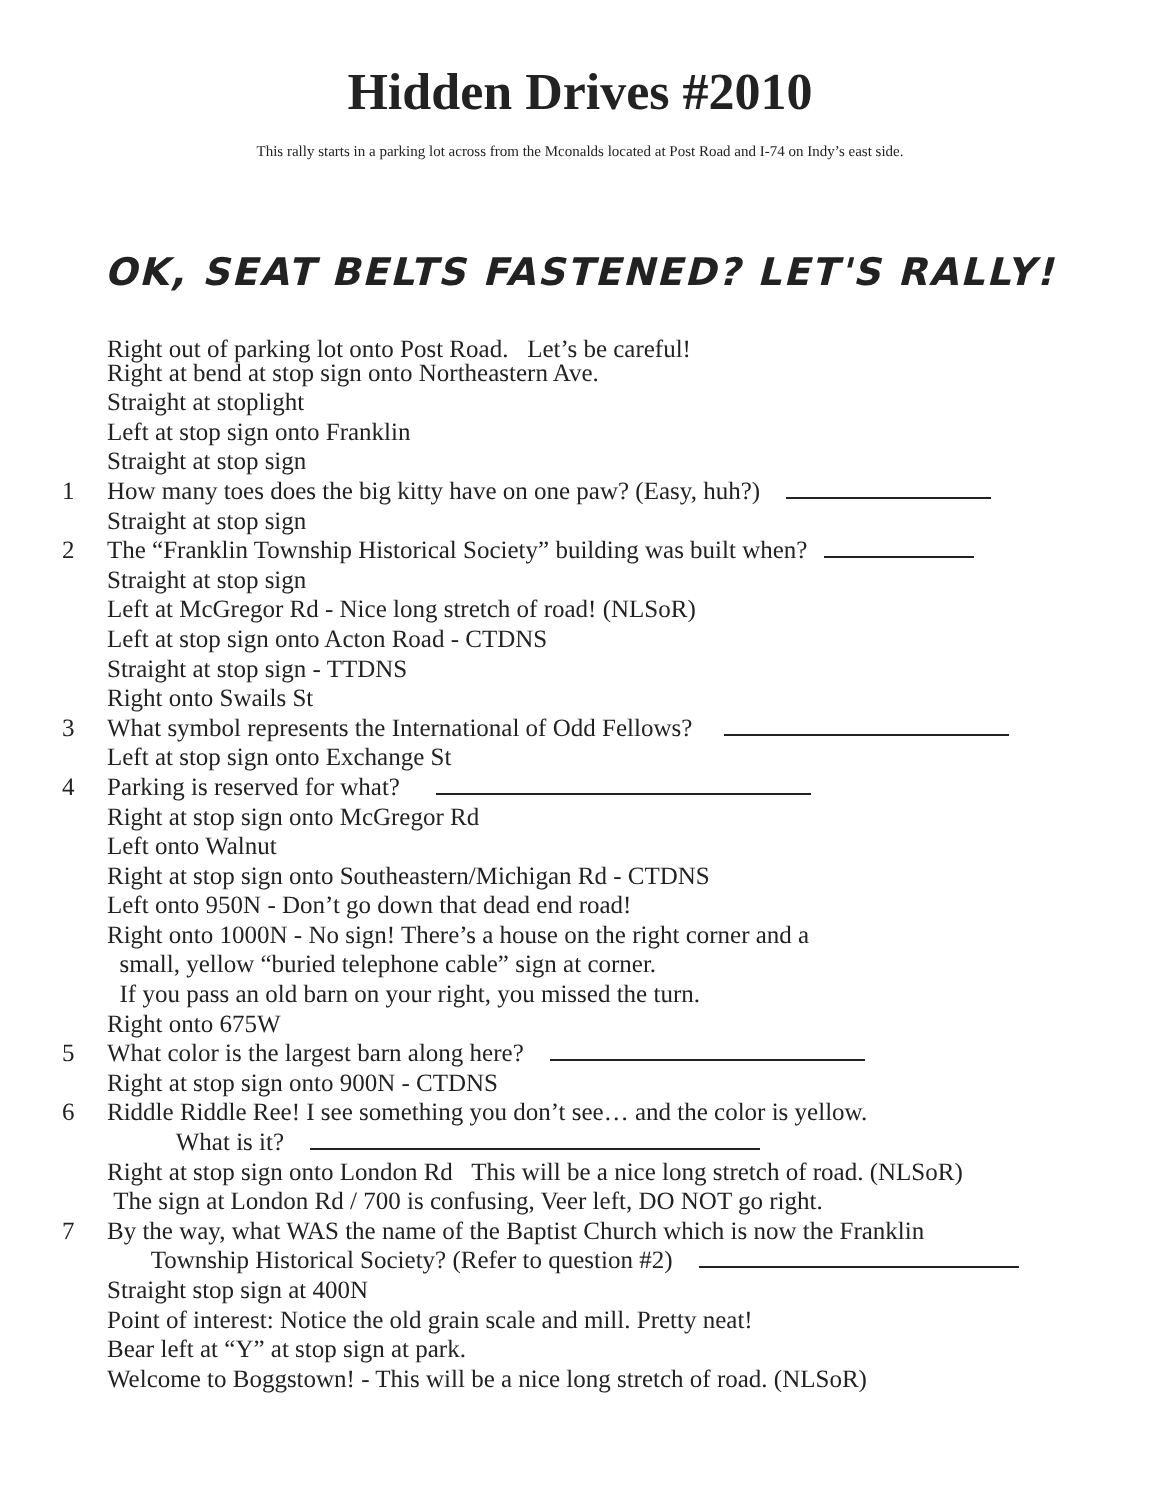Hidden Drives #2010
This rally starts in a parking lot across from the Mconalds located at Post Road and I-74 on Indy’s east side.
OK, SEAT BELTS FASTENED? LET'S RALLY!
Right out of parking lot onto Post Road. Let’s be careful!
Right at bend at stop sign onto Northeastern Ave.
Straight at stoplight
Left at stop sign onto Franklin
Straight at stop sign
1 How many toes does the big kitty have on one paw? (Easy, huh?)
Straight at stop sign
2 The “Franklin Township Historical Society” building was built when?
Straight at stop sign
Left at McGregor Rd - Nice long stretch of road! (NLSoR)
Left at stop sign onto Acton Road - CTDNS
Straight at stop sign - TTDNS
Right onto Swails St
3 What symbol represents the International of Odd Fellows?
Left at stop sign onto Exchange St
4 Parking is reserved for what?
Right at stop sign onto McGregor Rd
Left onto Walnut
Right at stop sign onto Southeastern/Michigan Rd - CTDNS
Left onto 950N - Don’t go down that dead end road!
Right onto 1000N - No sign! There’s a house on the right corner and a
small, yellow “buried telephone cable” sign at corner.
If you pass an old barn on your right, you missed the turn.
Right onto 675W
5 What color is the largest barn along here?
Right at stop sign onto 900N - CTDNS
6 Riddle Riddle Ree! I see something you don’t see… and the color is yellow.
What is it?
Right at stop sign onto London Rd This will be a nice long stretch of road. (NLSoR)
The sign at London Rd / 700 is confusing, Veer left, DO NOT go right.
7 By the way, what WAS the name of the Baptist Church which is now the Franklin
Township Historical Society? (Refer to question #2)
Straight stop sign at 400N
Point of interest: Notice the old grain scale and mill. Pretty neat!
Bear left at “Y” at stop sign at park.
Welcome to Boggstown! - This will be a nice long stretch of road. (NLSoR)